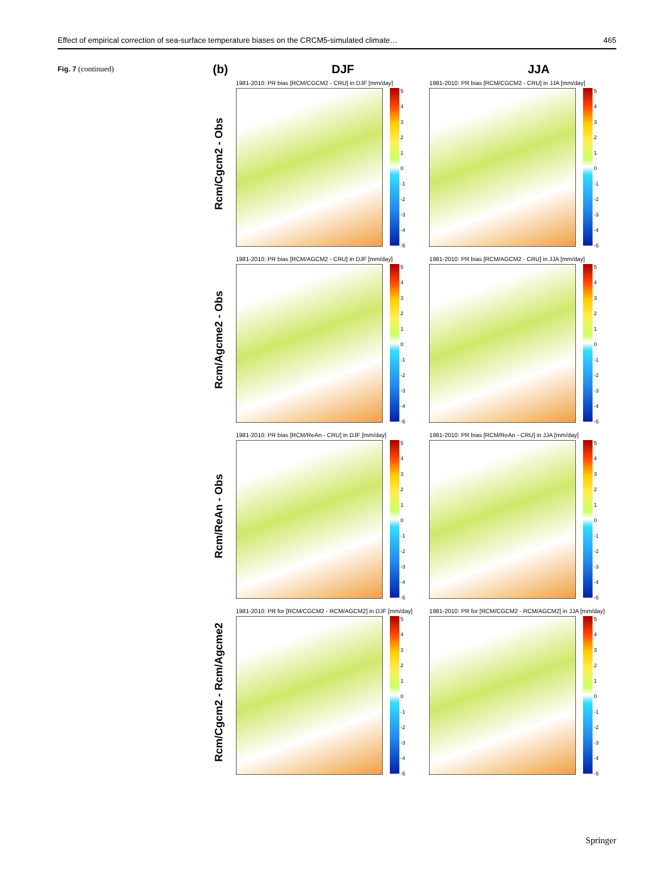Effect of empirical correction of sea-surface temperature biases on the CRCM5-simulated climate… 465
Fig. 7 (continued)
(b) DJF JJA
Rcm/Cgcm2 - Obs
1981-2010: PR bias [RCM/CGCM2 - CRU] in DJF [mm/day]
543210
-1
-2
-3
-4
-5
1981-2010: PR bias [RCM/CGCM2 - CRU] in JJA [mm/day]
543210
-1
-2
-3
-4
-5
Rcm/Agcme2 - Obs
1981-2010: PR bias [RCM/AGCM2 - CRU] in DJF [mm/day]
543210
-1
-2
-3
-4
-5
1981-2010: PR bias [RCM/AGCM2 - CRU] in JJA [mm/day]
543210
-1
-2
-3
-4
-5
Rcm/ReAn - Obs
1981-2010: PR bias [RCM/ReAn - CRU] in DJF [mm/day]
543210
-1
-2
-3
-4
-5
1981-2010: PR bias [RCM/ReAn - CRU] in JJA [mm/day]
543210
-1
-2
-3
-4
-5
Rcm/Cgcm2 - Rcm/Agcme2
1981-2010: PR for [RCM/CGCM2 - RCM/AGCM2] in DJF [mm/day]
543210
-1
-2
-3
-4
-5
1981-2010: PR for [RCM/CGCM2 - RCM/AGCM2] in JJA [mm/day]
543210
-1
-2
-3
-4
-5
Springer